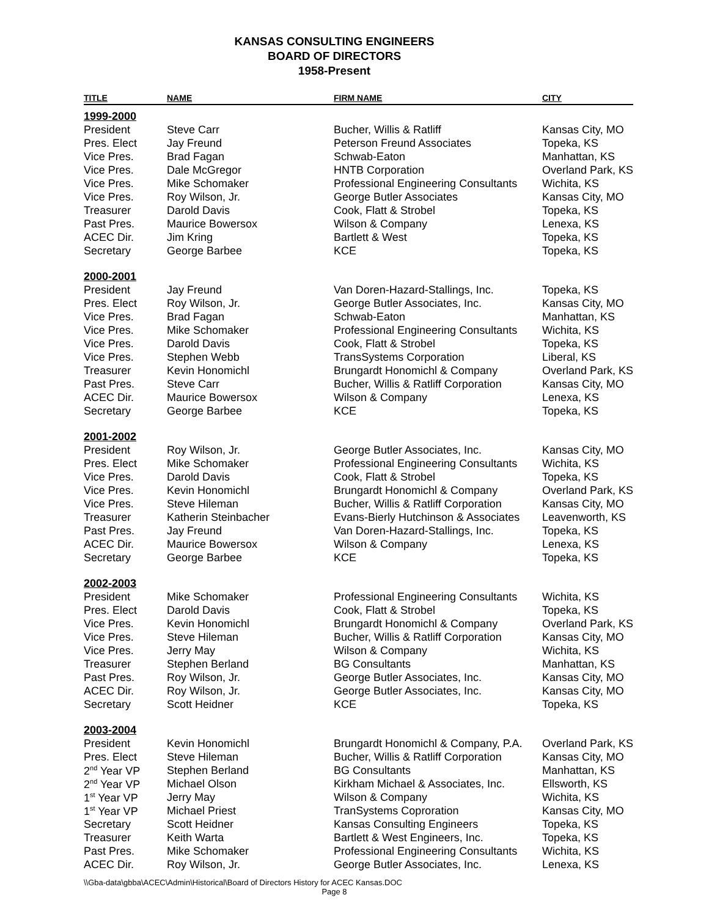KANSAS CONSULTING ENGINEERS
BOARD OF DIRECTORS
1958-Present
| TITLE | NAME | FIRM NAME | CITY |
| --- | --- | --- | --- |
| 1999-2000 | | | |
| President | Steve Carr | Bucher, Willis & Ratliff | Kansas City, MO |
| Pres. Elect | Jay Freund | Peterson Freund Associates | Topeka, KS |
| Vice Pres. | Brad Fagan | Schwab-Eaton | Manhattan, KS |
| Vice Pres. | Dale McGregor | HNTB Corporation | Overland Park, KS |
| Vice Pres. | Mike Schomaker | Professional Engineering Consultants | Wichita, KS |
| Vice Pres. | Roy Wilson, Jr. | George Butler Associates | Kansas City, MO |
| Treasurer | Darold Davis | Cook, Flatt & Strobel | Topeka, KS |
| Past Pres. | Maurice Bowersox | Wilson & Company | Lenexa, KS |
| ACEC Dir. | Jim Kring | Bartlett & West | Topeka, KS |
| Secretary | George Barbee | KCE | Topeka, KS |
| 2000-2001 | | | |
| President | Jay Freund | Van Doren-Hazard-Stallings, Inc. | Topeka, KS |
| Pres. Elect | Roy Wilson, Jr. | George Butler Associates, Inc. | Kansas City, MO |
| Vice Pres. | Brad Fagan | Schwab-Eaton | Manhattan, KS |
| Vice Pres. | Mike Schomaker | Professional Engineering Consultants | Wichita, KS |
| Vice Pres. | Darold Davis | Cook, Flatt & Strobel | Topeka, KS |
| Vice Pres. | Stephen Webb | TransSystems Corporation | Liberal, KS |
| Treasurer | Kevin Honomichl | Brungardt Honomichl & Company | Overland Park, KS |
| Past Pres. | Steve Carr | Bucher, Willis & Ratliff Corporation | Kansas City, MO |
| ACEC Dir. | Maurice Bowersox | Wilson & Company | Lenexa, KS |
| Secretary | George Barbee | KCE | Topeka, KS |
| 2001-2002 | | | |
| President | Roy Wilson, Jr. | George Butler Associates, Inc. | Kansas City, MO |
| Pres. Elect | Mike Schomaker | Professional Engineering Consultants | Wichita, KS |
| Vice Pres. | Darold Davis | Cook, Flatt & Strobel | Topeka, KS |
| Vice Pres. | Kevin Honomichl | Brungardt Honomichl & Company | Overland Park, KS |
| Vice Pres. | Steve Hileman | Bucher, Willis & Ratliff Corporation | Kansas City, MO |
| Treasurer | Katherin Steinbacher | Evans-Bierly Hutchinson & Associates | Leavenworth, KS |
| Past Pres. | Jay Freund | Van Doren-Hazard-Stallings, Inc. | Topeka, KS |
| ACEC Dir. | Maurice Bowersox | Wilson & Company | Lenexa, KS |
| Secretary | George Barbee | KCE | Topeka, KS |
| 2002-2003 | | | |
| President | Mike Schomaker | Professional Engineering Consultants | Wichita, KS |
| Pres. Elect | Darold Davis | Cook, Flatt & Strobel | Topeka, KS |
| Vice Pres. | Kevin Honomichl | Brungardt Honomichl & Company | Overland Park, KS |
| Vice Pres. | Steve Hileman | Bucher, Willis & Ratliff Corporation | Kansas City, MO |
| Vice Pres. | Jerry May | Wilson & Company | Wichita, KS |
| Treasurer | Stephen Berland | BG Consultants | Manhattan, KS |
| Past Pres. | Roy Wilson, Jr. | George Butler Associates, Inc. | Kansas City, MO |
| ACEC Dir. | Roy Wilson, Jr. | George Butler Associates, Inc. | Kansas City, MO |
| Secretary | Scott Heidner | KCE | Topeka, KS |
| 2003-2004 | | | |
| President | Kevin Honomichl | Brungardt Honomichl & Company, P.A. | Overland Park, KS |
| Pres. Elect | Steve Hileman | Bucher, Willis & Ratliff Corporation | Kansas City, MO |
| 2<sup>nd</sup> Year VP | Stephen Berland | BG Consultants | Manhattan, KS |
| 2<sup>nd</sup> Year VP | Michael Olson | Kirkham Michael & Associates, Inc. | Ellsworth, KS |
| 1<sup>st</sup> Year VP | Jerry May | Wilson & Company | Wichita, KS |
| 1<sup>st</sup> Year VP | Michael Priest | TranSystems Coproration | Kansas City, MO |
| Secretary | Scott Heidner | Kansas Consulting Engineers | Topeka, KS |
| Treasurer | Keith Warta | Bartlett & West Engineers, Inc. | Topeka, KS |
| Past Pres. | Mike Schomaker | Professional Engineering Consultants | Wichita, KS |
| ACEC Dir. | Roy Wilson, Jr. | George Butler Associates, Inc. | Lenexa, KS |
\\Gba-data\gbba\ACEC\Admin\Historical\Board of Directors History for ACEC Kansas.DOC
Page 8